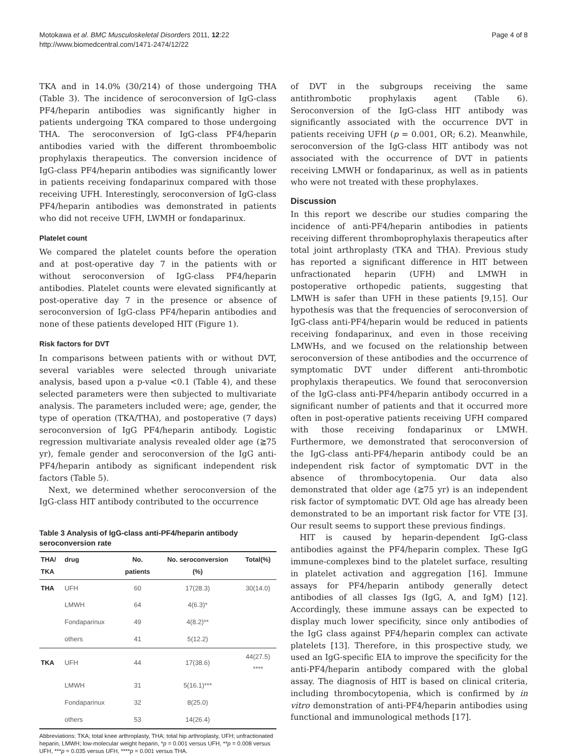Motokawa et al. BMC Musculoskeletal Disorders 2011, 12:22
http://www.biomedcentral.com/1471-2474/12/22
Page 4 of 8
TKA and in 14.0% (30/214) of those undergoing THA (Table 3). The incidence of seroconversion of IgG-class PF4/heparin antibodies was significantly higher in patients undergoing TKA compared to those undergoing THA. The seroconversion of IgG-class PF4/heparin antibodies varied with the different thromboembolic prophylaxis therapeutics. The conversion incidence of IgG-class PF4/heparin antibodies was significantly lower in patients receiving fondaparinux compared with those receiving UFH. Interestingly, seroconversion of IgG-class PF4/heparin antibodies was demonstrated in patients who did not receive UFH, LWMH or fondaparinux.
Platelet count
We compared the platelet counts before the operation and at post-operative day 7 in the patients with or without seroconversion of IgG-class PF4/heparin antibodies. Platelet counts were elevated significantly at post-operative day 7 in the presence or absence of seroconversion of IgG-class PF4/heparin antibodies and none of these patients developed HIT (Figure 1).
Risk factors for DVT
In comparisons between patients with or without DVT, several variables were selected through univariate analysis, based upon a p-value <0.1 (Table 4), and these selected parameters were then subjected to multivariate analysis. The parameters included were; age, gender, the type of operation (TKA/THA), and postoperative (7 days) seroconversion of IgG PF4/heparin antibody. Logistic regression multivariate analysis revealed older age (≧75 yr), female gender and seroconversion of the IgG anti-PF4/heparin antibody as significant independent risk factors (Table 5).
Next, we determined whether seroconversion of the IgG-class HIT antibody contributed to the occurrence
Table 3 Analysis of IgG-class anti-PF4/heparin antibody seroconversion rate
| THA/ TKA | drug | No. patients | No. seroconversion (%) | Total(%) |
| --- | --- | --- | --- | --- |
| THA | UFH | 60 | 17(28.3) | 30(14.0) |
| | LMWH | 64 | 4(6.3)* | |
| | Fondaparinux | 49 | 4(8.2)** | |
| | others | 41 | 5(12.2) | |
| TKA | UFH | 44 | 17(38.6) | 44(27.5) **** |
| | LMWH | 31 | 5(16.1)*** | |
| | Fondaparinux | 32 | 8(25.0) | |
| | others | 53 | 14(26.4) | |
Abbreviations: TKA; total knee arthroplasty, THA; total hip arthroplasty, UFH; unfractionated heparin, LMWH; low-molecular weight heparin, *p = 0.001 versus UFH, **p = 0.008 versus UFH, ***p = 0.035 versus UFH, ****p = 0.001 versus THA.
of DVT in the subgroups receiving the same antithrombotic prophylaxis agent (Table 6). Seroconversion of the IgG-class HIT antibody was significantly associated with the occurrence DVT in patients receiving UFH (p = 0.001, OR; 6.2). Meanwhile, seroconversion of the IgG-class HIT antibody was not associated with the occurrence of DVT in patients receiving LMWH or fondaparinux, as well as in patients who were not treated with these prophylaxes.
Discussion
In this report we describe our studies comparing the incidence of anti-PF4/heparin antibodies in patients receiving different thromboprophylaxis therapeutics after total joint arthroplasty (TKA and THA). Previous study has reported a significant difference in HIT between unfractionated heparin (UFH) and LMWH in postoperative orthopedic patients, suggesting that LMWH is safer than UFH in these patients [9,15]. Our hypothesis was that the frequencies of seroconversion of IgG-class anti-PF4/heparin would be reduced in patients receiving fondaparinux, and even in those receiving LMWHs, and we focused on the relationship between seroconversion of these antibodies and the occurrence of symptomatic DVT under different anti-thrombotic prophylaxis therapeutics. We found that seroconversion of the IgG-class anti-PF4/heparin antibody occurred in a significant number of patients and that it occurred more often in post-operative patients receiving UFH compared with those receiving fondaparinux or LMWH. Furthermore, we demonstrated that seroconversion of the IgG-class anti-PF4/heparin antibody could be an independent risk factor of symptomatic DVT in the absence of thrombocytopenia. Our data also demonstrated that older age (≧75 yr) is an independent risk factor of symptomatic DVT. Old age has already been demonstrated to be an important risk factor for VTE [3]. Our result seems to support these previous findings.
HIT is caused by heparin-dependent IgG-class antibodies against the PF4/heparin complex. These IgG immune-complexes bind to the platelet surface, resulting in platelet activation and aggregation [16]. Immune assays for PF4/heparin antibody generally detect antibodies of all classes Igs (IgG, A, and IgM) [12]. Accordingly, these immune assays can be expected to display much lower specificity, since only antibodies of the IgG class against PF4/heparin complex can activate platelets [13]. Therefore, in this prospective study, we used an IgG-specific EIA to improve the specificity for the anti-PF4/heparin antibody compared with the global assay. The diagnosis of HIT is based on clinical criteria, including thrombocytopenia, which is confirmed by in vitro demonstration of anti-PF4/heparin antibodies using functional and immunological methods [17].